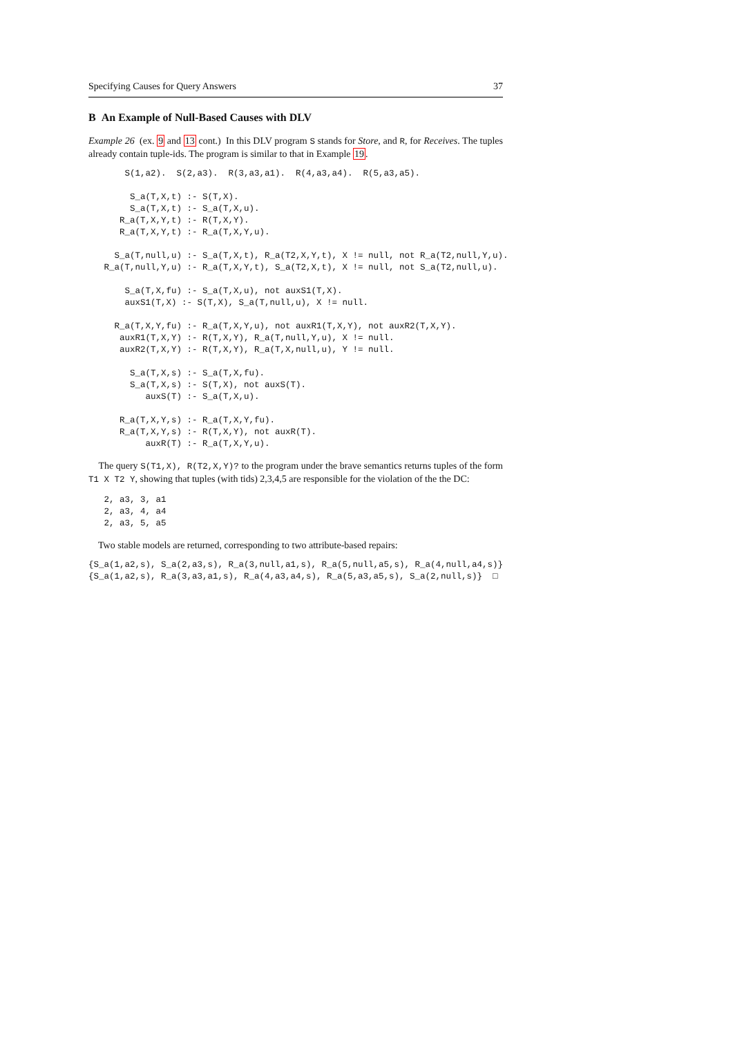Specifying Causes for Query Answers 37
B An Example of Null-Based Causes with DLV
Example 26 (ex. 9 and 13 cont.) In this DLV program S stands for Store, and R, for Receives. The tuples already contain tuple-ids. The program is similar to that in Example 19.
       S(1,a2).  S(2,a3).  R(3,a3,a1).  R(4,a3,a4).  R(5,a3,a5).

        S_a(T,X,t) :- S(T,X).
        S_a(T,X,t) :- S_a(T,X,u).
      R_a(T,X,Y,t) :- R(T,X,Y).
      R_a(T,X,Y,t) :- R_a(T,X,Y,u).

     S_a(T,null,u) :- S_a(T,X,t), R_a(T2,X,Y,t), X != null, not R_a(T2,null,Y,u).
   R_a(T,null,Y,u) :- R_a(T,X,Y,t), S_a(T2,X,t), X != null, not S_a(T2,null,u).

       S_a(T,X,fu) :- S_a(T,X,u), not auxS1(T,X).
       auxS1(T,X) :- S(T,X), S_a(T,null,u), X != null.

     R_a(T,X,Y,fu) :- R_a(T,X,Y,u), not auxR1(T,X,Y), not auxR2(T,X,Y).
      auxR1(T,X,Y) :- R(T,X,Y), R_a(T,null,Y,u), X != null.
      auxR2(T,X,Y) :- R(T,X,Y), R_a(T,X,null,u), Y != null.

        S_a(T,X,s) :- S_a(T,X,fu).
        S_a(T,X,s) :- S(T,X), not auxS(T).
           auxS(T) :- S_a(T,X,u).

      R_a(T,X,Y,s) :- R_a(T,X,Y,fu).
      R_a(T,X,Y,s) :- R(T,X,Y), not auxR(T).
           auxR(T) :- R_a(T,X,Y,u).
The query S(T1,X), R(T2,X,Y)? to the program under the brave semantics returns tuples of the form T1 X T2 Y, showing that tuples (with tids) 2,3,4,5 are responsible for the violation of the the DC:
   2, a3, 3, a1
   2, a3, 4, a4
   2, a3, 5, a5
Two stable models are returned, corresponding to two attribute-based repairs:
{S_a(1,a2,s), S_a(2,a3,s), R_a(3,null,a1,s), R_a(5,null,a5,s), R_a(4,null,a4,s)}
{S_a(1,a2,s), R_a(3,a3,a1,s), R_a(4,a3,a4,s), R_a(5,a3,a5,s), S_a(2,null,s)}  □